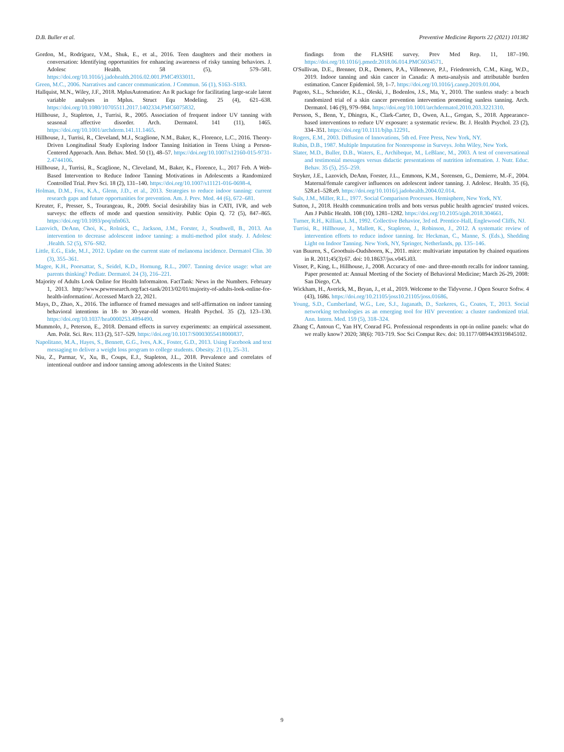D.B. Buller et al. Preventive Medicine Reports 22 (2021) 101382
Gordon, M., Rodríguez, V.M., Shuk, E., et al., 2016. Teen daughters and their mothers in conversation: Identifying opportunities for enhancing awareness of risky tanning behaviors. J. Adolesc Health. 58 (5), 579–581. https://doi.org/10.1016/j.jadohealth.2016.02.001.PMC4933011.
Green, M.C., 2006. Narratives and cancer communication. J Commun. 56 (1), S163–S183.
Hallquist, M.N., Wiley, J.F., 2018. MplusAutomation: An R package for facilitating large-scale latent variable analyses in Mplus. Struct Equ Modeling. 25 (4), 621–638. https://doi.org/10.1080/10705511.2017.1402334.PMC6075832.
Hillhouse, J., Stapleton, J., Turrisi, R., 2005. Association of frequent indoor UV tanning with seasonal affective disorder. Arch. Dermatol. 141 (11), 1465. https://doi.org/10.1001/archderm.141.11.1465.
Hillhouse, J., Turrisi, R., Cleveland, M.J., Scaglione, N.M., Baker, K., Florence, L.C., 2016. Theory-Driven Longitudinal Study Exploring Indoor Tanning Initiation in Teens Using a Person-Centered Approach. Ann. Behav. Med. 50 (1), 48–57. https://doi.org/10.1007/s12160-015-9731-2.4744106.
Hillhouse, J., Turrisi, R., Scaglione, N., Cleveland, M., Baker, K., Florence, L., 2017 Feb. A Web-Based Intervention to Reduce Indoor Tanning Motivations in Adolescents a Randomized Controlled Trial. Prev Sci. 18 (2), 131–140. https://doi.org/10.1007/s11121-016-0698-4.
Holman, D.M., Fox, K.A., Glenn, J.D., et al., 2013. Strategies to reduce indoor tanning: current research gaps and future opportunities for prevention. Am. J. Prev. Med. 44 (6), 672–681.
Kreuter, F., Presser, S., Tourangeau, R., 2009. Social desirability bias in CATI, IVR, and web surveys: the effects of mode and question sensitivity. Public Opin Q. 72 (5), 847–865. https://doi.org/10.1093/poq/nfn063.
Lazovich, DeAnn, Choi, K., Rolnick, C., Jackson, J.M., Forster, J., Southwell, B., 2013. An intervention to decrease adolescent indoor tanning: a multi-method pilot study. J. Adolesc .Health. 52 (5), S76–S82.
Little, E.G., Eide, M.J., 2012. Update on the current state of melanoma incidence. Dermatol Clin. 30 (3), 355–361.
Magee, K.H., Poorsattar, S., Seidel, K.D., Hornung, R.L., 2007. Tanning device usage: what are parents thinking? Pediatr. Dermatol. 24 (3), 216–221.
Majority of Adults Look Online for Health Informaiton. FactTank: News in the Numbers. February 1, 2013. http://www.pewresearch.org/fact-tank/2013/02/01/majority-of-adults-look-online-for-health-information/. Accessed March 22, 2021.
Mays, D., Zhao, X., 2016. The influence of framed messages and self-affirmation on indoor tanning behavioral intentions in 18- to 30-year-old women. Health Psychol. 35 (2), 123–130. https://doi.org/10.1037/hea0000253.4894490.
Mummolo, J., Peterson, E., 2018. Demand effects in survey experiments: an empirical assessment. Am. Polit. Sci. Rev. 113 (2), 517–529. https://doi.org/10.1017/S0003055418000837.
Napolitano, M.A., Hayes, S., Bennett, G.G., Ives, A.K., Foster, G.D., 2013. Using Facebook and text messaging to deliver a weight loss program to college students. Obesity. 21 (1), 25–31.
Niu, Z., Parmar, V., Xu, B., Coups, E.J., Stapleton, J.L., 2018. Prevalence and correlates of intentional outdoor and indoor tanning among adolescents in the United States:
findings from the FLASHE survey. Prev Med Rep. 11, 187–190. https://doi.org/10.1016/j.pmedr.2018.06.014.PMC6034571.
O'Sullivan, D.E., Brenner, D.R., Demers, P.A., Villeneuve, P.J., Friedenreich, C.M., King, W.D., 2019. Indoor tanning and skin cancer in Canada: A meta-analysis and attributable burden estimation. Cancer Epidemiol. 59, 1–7. https://doi.org/10.1016/j.canep.2019.01.004.
Pagoto, S.L., Schneider, K.L., Oleski, J., Bodenlos, J.S., Ma, Y., 2010. The sunless study: a beach randomized trial of a skin cancer prevention intervention promoting sunless tanning. Arch. Dermatol. 146 (9), 979–984. https://doi.org/10.1001/archdermatol.2010.203.3221310.
Persson, S., Benn, Y., Dhingra, K., Clark-Carter, D., Owen, A.L., Grogan, S., 2018. Appearance-based interventions to reduce UV exposure: a systematic review. Br. J. Health Psychol. 23 (2), 334–351. https://doi.org/10.1111/bjhp.12291.
Rogers, E.M., 2003. Diffusion of Innovations, 5th ed. Free Press, New York, NY.
Rubin, D.B., 1987. Multiple Imputation for Nonresponse in Surveys. John Wiley, New York.
Slater, M.D., Buller, D.B., Waters, E., Archibeque, M., LeBlanc, M., 2003. A test of conversational and testimonial messages versus didactic presentations of nutrition information. J. Nutr. Educ. Behav. 35 (5), 255–259.
Stryker, J.E., Lazovich, DeAnn, Forster, J.L., Emmons, K.M., Sorensen, G., Demierre, M.-F., 2004. Maternal/female caregiver influences on adolescent indoor tanning. J. Adolesc. Health. 35 (6), 528.e1–528.e9. https://doi.org/10.1016/j.jadohealth.2004.02.014.
Suls, J.M., Miller, R.L., 1977. Social Comparison Processes. Hemisphere, New York, NY.
Sutton, J., 2018. Health communication trolls and bots versus public health agencies' trusted voices. Am J Public Health. 108 (10), 1281–1282. https://doi.org/10.2105/ajph.2018.304661.
Turner, R.H., Killian, L.M., 1992. Collective Behavior, 3rd ed. Prentice-Hall, Englewood Cliffs, NJ.
Turrisi, R., Hillhouse, J., Mallett, K., Stapleton, J., Robinson, J., 2012. A systematic review of intervention efforts to reduce indoor tanning. In: Heckman, C., Manne, S. (Eds.), Shedding Light on Indoor Tanning. New York, NY, Springer, Netherlands, pp. 135–146.
van Buuren, S., Groothuis-Oudshoorn, K., 2011. mice: multivariate imputation by chained equations in R. 2011;45(3):67. doi: 10.18637/jss.v045.i03.
Visser, P., King, L., Hillhouse, J., 2008. Accuracy of one- and three-month recalls for indoor tanning. Paper presented at: Annual Meeting of the Society of Behavioral Medicine; March 26-29, 2008: San Diego, CA.
Wickham, H., Averick, M., Bryan, J., et al., 2019. Welcome to the Tidyverse. J Open Source Softw. 4 (43), 1686. https://doi.org/10.21105/joss10.21105/joss.01686.
Young, S.D., Cumberland, W.G., Lee, S.J., Jaganath, D., Szekeres, G., Coates, T., 2013. Social networking technologies as an emerging tool for HIV prevention: a cluster randomized trial. Ann. Intern. Med. 159 (5), 318–324.
Zhang C, Antoun C, Yan HY, Conrad FG. Professional respondents in opt-in online panels: what do we really know? 2020; 38(6): 703-719. Soc Sci Comput Rev. doi: 10.1177/0894439319845102.
9